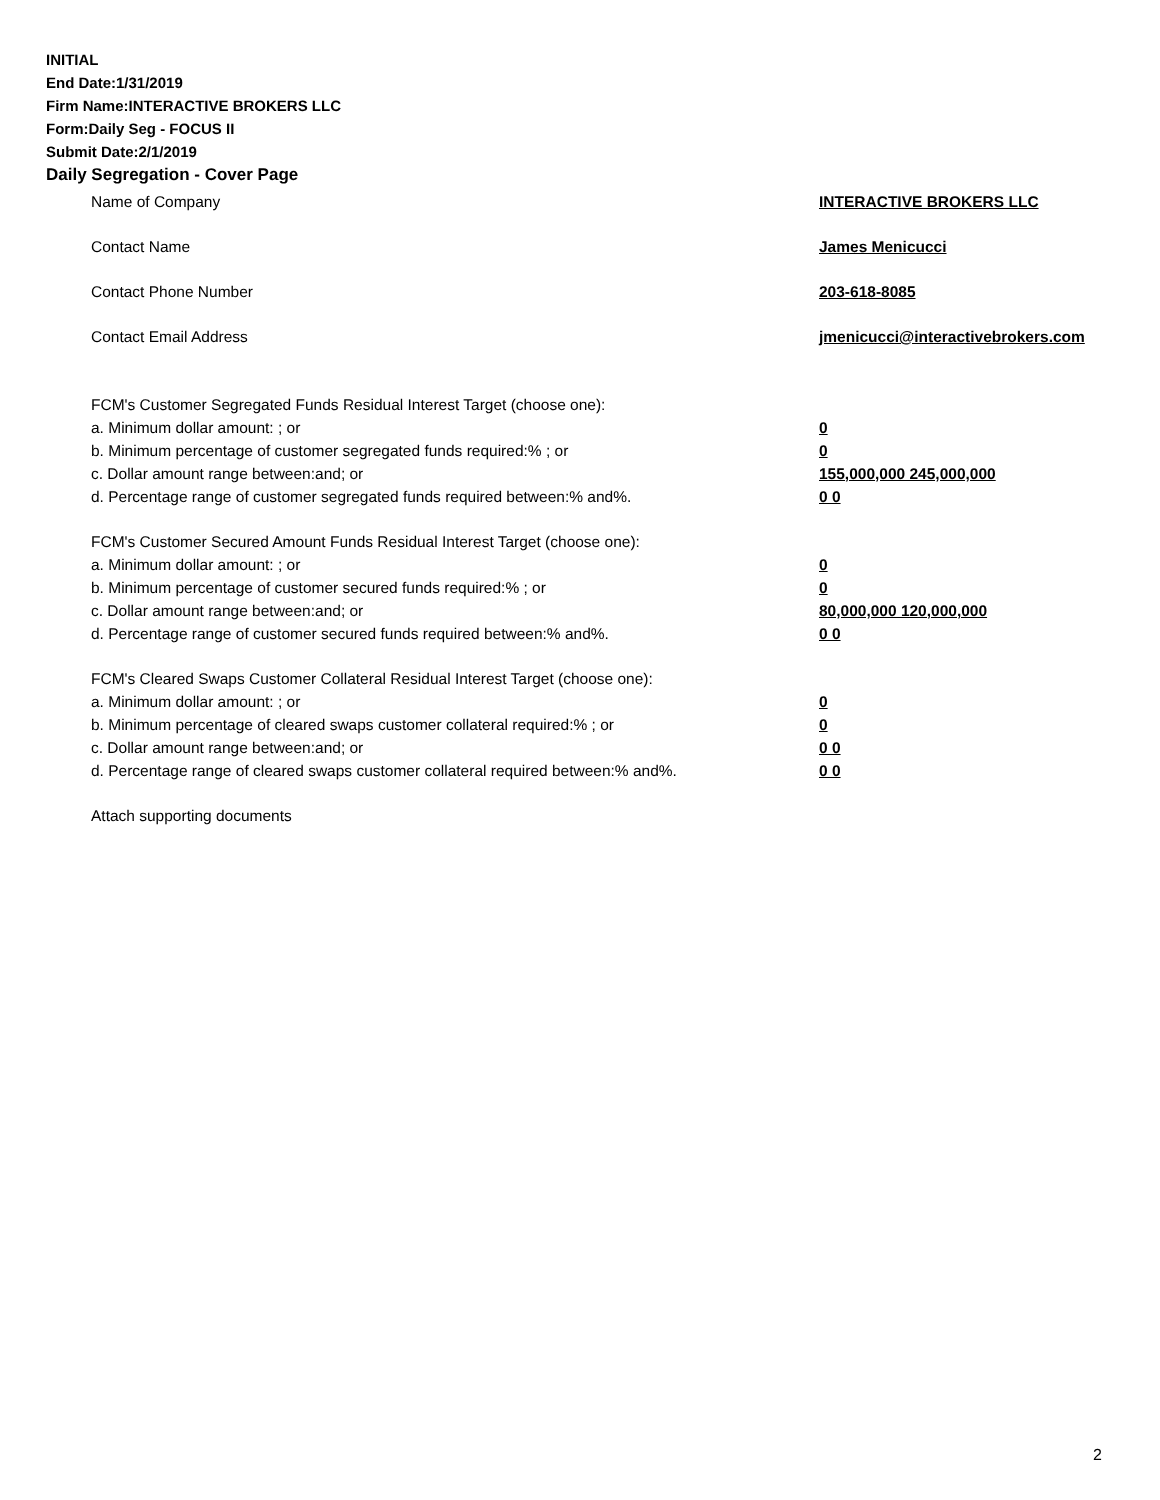INITIAL
End Date:1/31/2019
Firm Name:INTERACTIVE BROKERS LLC
Form:Daily Seg - FOCUS II
Submit Date:2/1/2019
Daily Segregation - Cover Page
Name of Company INTERACTIVE BROKERS LLC
Contact Name James Menicucci
Contact Phone Number 203-618-8085
Contact Email Address jmenicucci@interactivebrokers.com
FCM's Customer Segregated Funds Residual Interest Target (choose one):
a. Minimum dollar amount: ; or 0
b. Minimum percentage of customer segregated funds required:% ; or 0
c. Dollar amount range between:and; or 155,000,000 245,000,000
d. Percentage range of customer segregated funds required between:% and%. 0 0
FCM's Customer Secured Amount Funds Residual Interest Target (choose one):
a. Minimum dollar amount: ; or 0
b. Minimum percentage of customer secured funds required:% ; or 0
c. Dollar amount range between:and; or 80,000,000 120,000,000
d. Percentage range of customer secured funds required between:% and%. 0 0
FCM's Cleared Swaps Customer Collateral Residual Interest Target (choose one):
a. Minimum dollar amount: ; or 0
b. Minimum percentage of cleared swaps customer collateral required:% ; or 0
c. Dollar amount range between:and; or 0 0
d. Percentage range of cleared swaps customer collateral required between:% and%.
0 0
Attach supporting documents
2